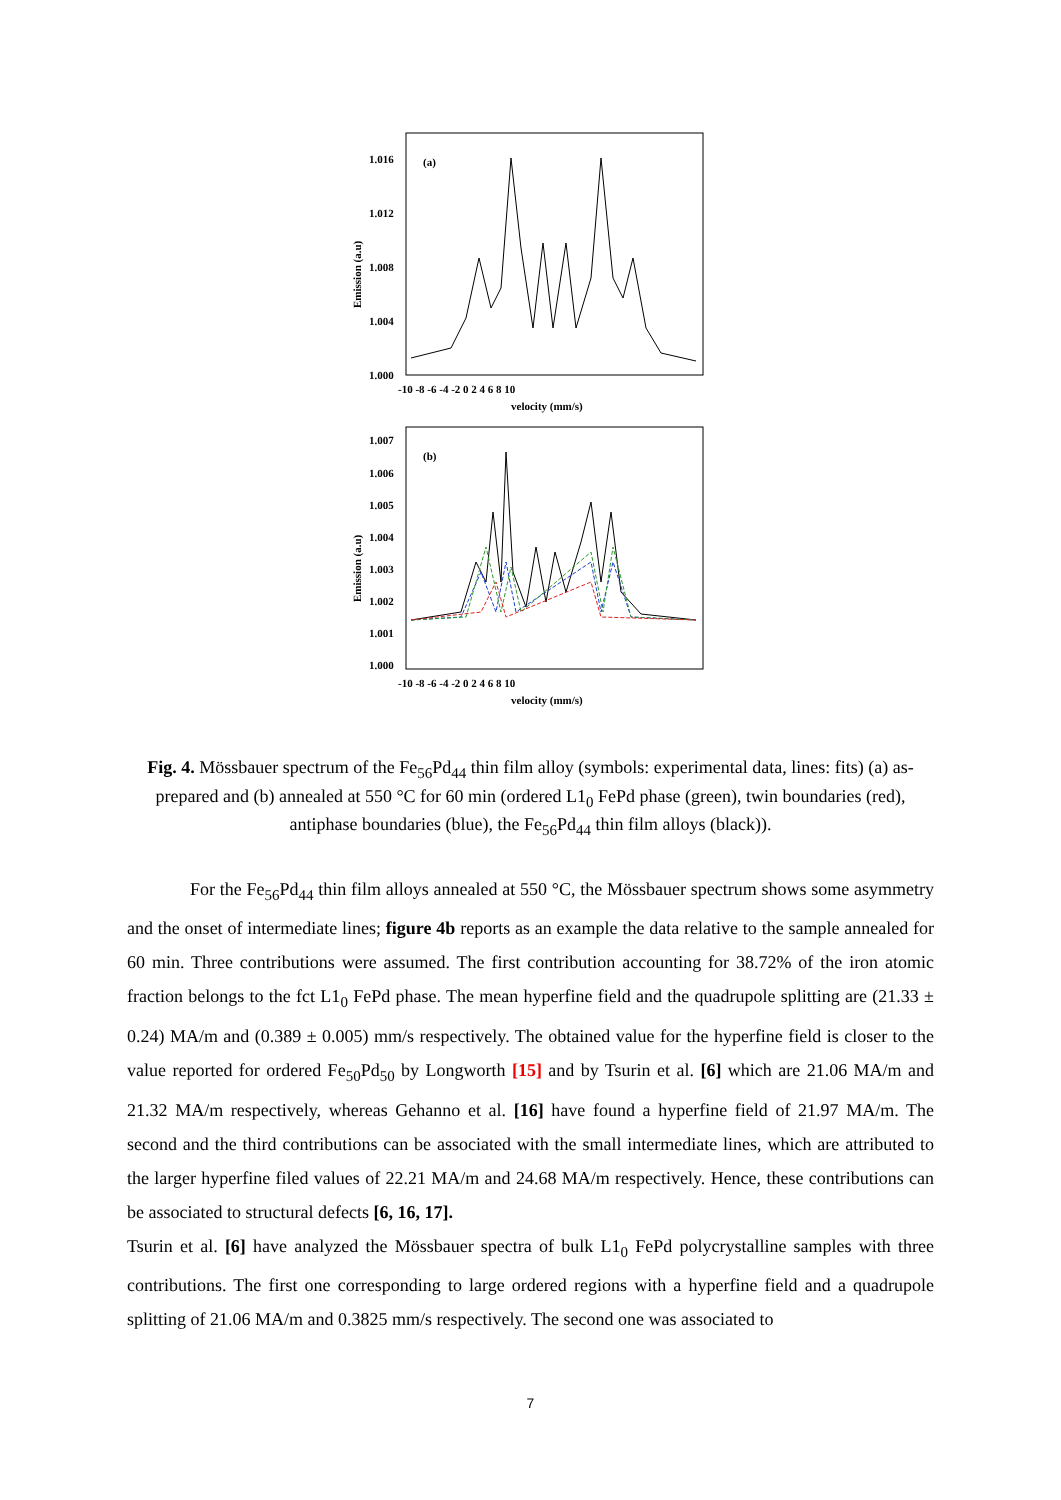1.016
1.012
1.008
1.004
1.000
(a)
-10 -8 -6 -4 -2 0 2 4 6 8 10
velocity (mm/s)
Emission (a.u)
1.007
1.006
1.005
1.004
1.003
1.002
1.001
1.000
(b)
-10 -8 -6 -4 -2 0 2 4 6 8 10
velocity (mm/s)
Emission (a.u)
Fig. 4. Mössbauer spectrum of the Fe<sub>56</sub>Pd<sub>44</sub> thin film alloy (symbols: experimental data, lines: fits) (a) as-prepared and (b) annealed at 550 °C for 60 min (ordered L1<sub>0</sub> FePd phase (green), twin boundaries (red), antiphase boundaries (blue), the Fe<sub>56</sub>Pd<sub>44</sub> thin film alloys (black)).
For the Fe<sub>56</sub>Pd<sub>44</sub> thin film alloys annealed at 550 °C, the Mössbauer spectrum shows some asymmetry and the onset of intermediate lines; figure 4b reports as an example the data relative to the sample annealed for 60 min. Three contributions were assumed. The first contribution accounting for 38.72% of the iron atomic fraction belongs to the fct L1<sub>0</sub> FePd phase. The mean hyperfine field and the quadrupole splitting are (21.33 ± 0.24) MA/m and (0.389 ± 0.005) mm/s respectively. The obtained value for the hyperfine field is closer to the value reported for ordered Fe<sub>50</sub>Pd<sub>50</sub> by Longworth [15] and by Tsurin et al. [6] which are 21.06 MA/m and 21.32 MA/m respectively, whereas Gehanno et al. [16] have found a hyperfine field of 21.97 MA/m. The second and the third contributions can be associated with the small intermediate lines, which are attributed to the larger hyperfine filed values of 22.21 MA/m and 24.68 MA/m respectively. Hence, these contributions can be associated to structural defects [6, 16, 17].
Tsurin et al. [6] have analyzed the Mössbauer spectra of bulk L1<sub>0</sub> FePd polycrystalline samples with three contributions. The first one corresponding to large ordered regions with a hyperfine field and a quadrupole splitting of 21.06 MA/m and 0.3825 mm/s respectively. The second one was associated to
7